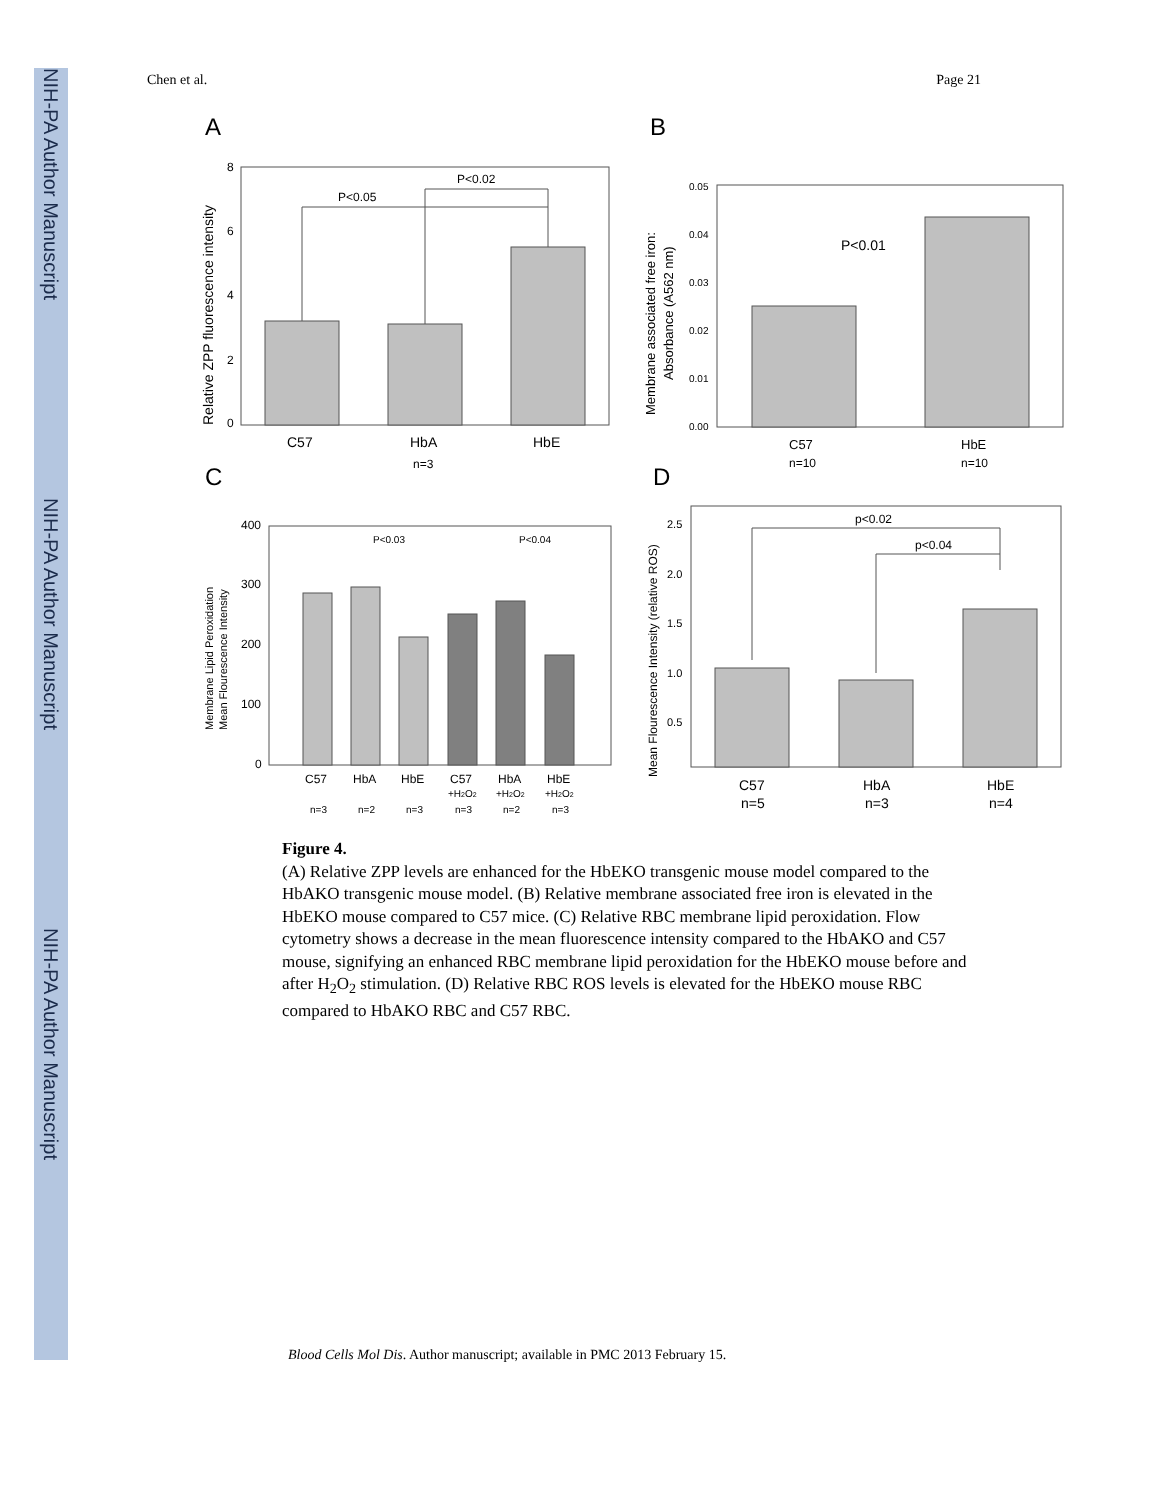NIH-PA Author Manuscript
NIH-PA Author Manuscript
NIH-PA Author Manuscript
Chen et al. Page 21
A
P<0.05
P<0.02
0
2
4
6
8
Relative ZPP fluorescence intensity
C57
HbA
HbE
n=3
B
P<0.01
0.00
0.01
0.02
0.03
0.04
0.05
Membrane associated free iron:
Absorbance (A562 nm)
C57
HbE
n=10
n=10
C
P<0.03
P<0.04
0
100
200
300
400
Membrane Lipid Peroxidation
Mean Flourescence Intensity
C57
HbA
HbE
C57
HbA
HbE
+H2O2
+H2O2
+H2O2
n=3
n=2
n=3
n=3
n=2
n=3
D
p<0.02
p<0.04
0.5
1.0
1.5
2.0
2.5
Mean Flourescence Intensity (relative ROS)
C57
HbA
HbE
n=5
n=3
n=4
Figure 4.
(A) Relative ZPP levels are enhanced for the HbEKO transgenic mouse model compared to the HbAKO transgenic mouse model. (B) Relative membrane associated free iron is elevated in the HbEKO mouse compared to C57 mice. (C) Relative RBC membrane lipid peroxidation. Flow cytometry shows a decrease in the mean fluorescence intensity compared to the HbAKO and C57 mouse, signifying an enhanced RBC membrane lipid peroxidation for the HbEKO mouse before and after H<sub>2</sub>O<sub>2</sub> stimulation. (D) Relative RBC ROS levels is elevated for the HbEKO mouse RBC compared to HbAKO RBC and C57 RBC.
Blood Cells Mol Dis. Author manuscript; available in PMC 2013 February 15.